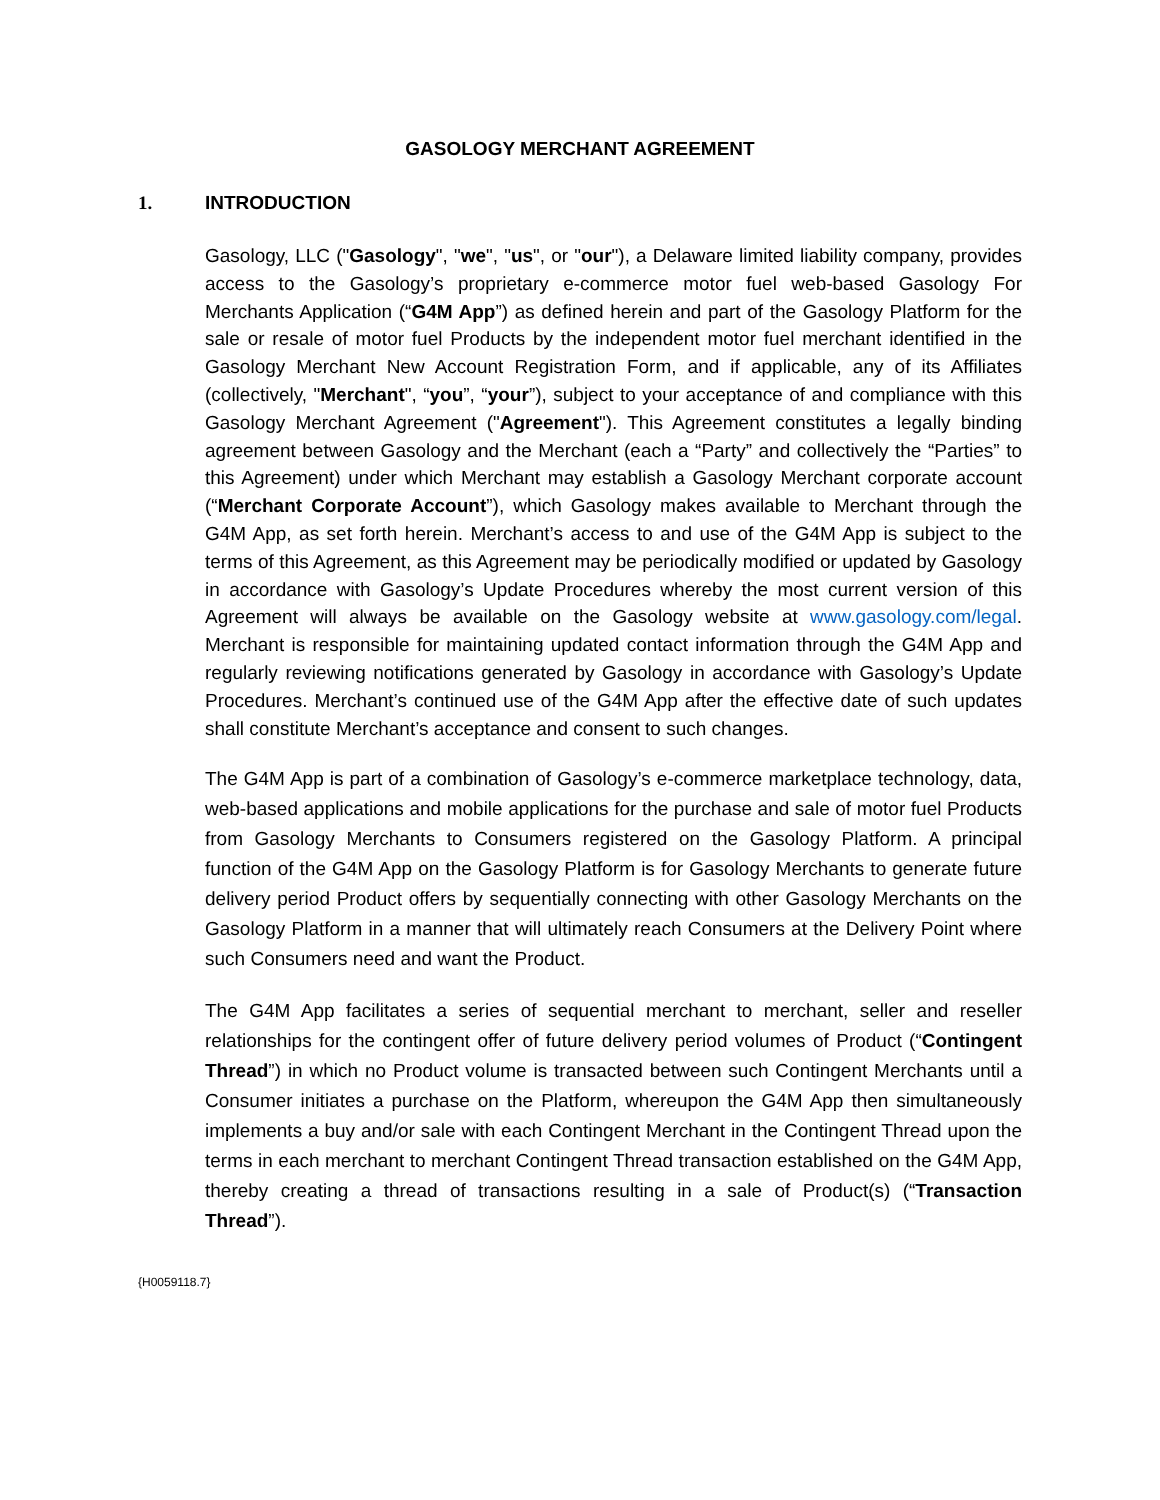GASOLOGY MERCHANT AGREEMENT
1. INTRODUCTION
Gasology, LLC ("Gasology", "we", "us", or "our"), a Delaware limited liability company, provides access to the Gasology’s proprietary e-commerce motor fuel web-based Gasology For Merchants Application (“G4M App”) as defined herein and part of the Gasology Platform for the sale or resale of motor fuel Products by the independent motor fuel merchant identified in the Gasology Merchant New Account Registration Form, and if applicable, any of its Affiliates (collectively, "Merchant", “you”, “your”), subject to your acceptance of and compliance with this Gasology Merchant Agreement ("Agreement"). This Agreement constitutes a legally binding agreement between Gasology and the Merchant (each a “Party” and collectively the “Parties” to this Agreement) under which Merchant may establish a Gasology Merchant corporate account (“Merchant Corporate Account”), which Gasology makes available to Merchant through the G4M App, as set forth herein. Merchant’s access to and use of the G4M App is subject to the terms of this Agreement, as this Agreement may be periodically modified or updated by Gasology in accordance with Gasology’s Update Procedures whereby the most current version of this Agreement will always be available on the Gasology website at www.gasology.com/legal. Merchant is responsible for maintaining updated contact information through the G4M App and regularly reviewing notifications generated by Gasology in accordance with Gasology’s Update Procedures. Merchant’s continued use of the G4M App after the effective date of such updates shall constitute Merchant’s acceptance and consent to such changes.
The G4M App is part of a combination of Gasology’s e-commerce marketplace technology, data, web-based applications and mobile applications for the purchase and sale of motor fuel Products from Gasology Merchants to Consumers registered on the Gasology Platform. A principal function of the G4M App on the Gasology Platform is for Gasology Merchants to generate future delivery period Product offers by sequentially connecting with other Gasology Merchants on the Gasology Platform in a manner that will ultimately reach Consumers at the Delivery Point where such Consumers need and want the Product.
The G4M App facilitates a series of sequential merchant to merchant, seller and reseller relationships for the contingent offer of future delivery period volumes of Product (“Contingent Thread”) in which no Product volume is transacted between such Contingent Merchants until a Consumer initiates a purchase on the Platform, whereupon the G4M App then simultaneously implements a buy and/or sale with each Contingent Merchant in the Contingent Thread upon the terms in each merchant to merchant Contingent Thread transaction established on the G4M App, thereby creating a thread of transactions resulting in a sale of Product(s) (“Transaction Thread”).
{H0059118.7}